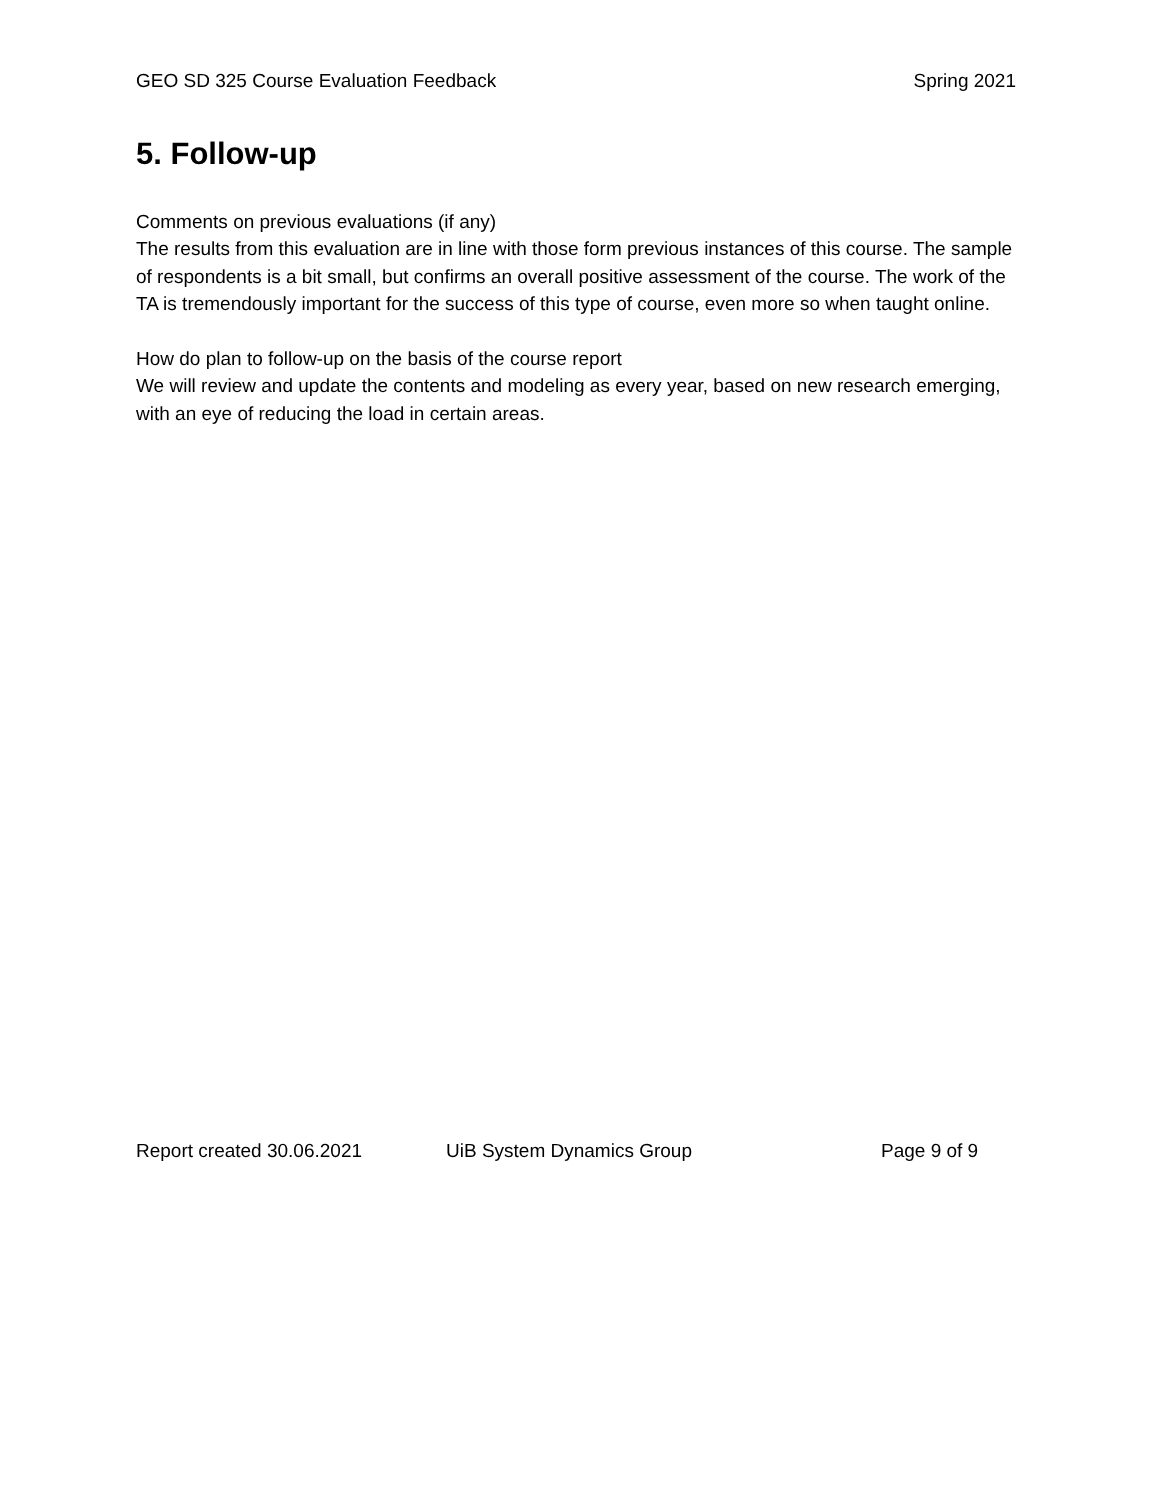GEO SD 325 Course Evaluation Feedback Spring 2021
5. Follow-up
Comments on previous evaluations (if any)
The results from this evaluation are in line with those form previous instances of this course. The sample of respondents is a bit small, but confirms an overall positive assessment of the course. The work of the TA is tremendously important for the success of this type of course, even more so when taught online.
How do plan to follow-up on the basis of the course report
We will review and update the contents and modeling as every year, based on new research emerging, with an eye of reducing the load in certain areas.
Report created 30.06.2021 UiB System Dynamics Group Page 9 of 9